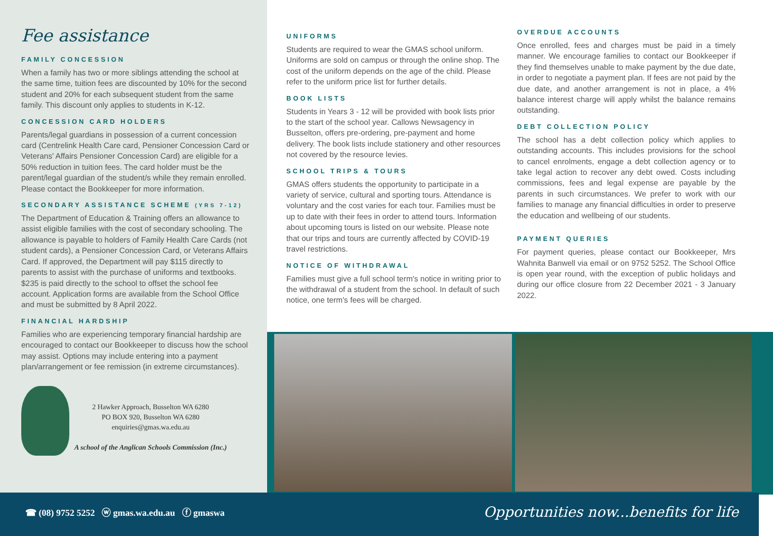Fee assistance
FAMILY CONCESSION
When a family has two or more siblings attending the school at the same time, tuition fees are discounted by 10% for the second student and 20% for each subsequent student from the same family. This discount only applies to students in K-12.
CONCESSION CARD HOLDERS
Parents/legal guardians in possession of a current concession card (Centrelink Health Care card, Pensioner Concession Card or Veterans' Affairs Pensioner Concession Card) are eligible for a 50% reduction in tuition fees. The card holder must be the parent/legal guardian of the student/s while they remain enrolled. Please contact the Bookkeeper for more information.
SECONDARY ASSISTANCE SCHEME (YRS 7-12)
The Department of Education & Training offers an allowance to assist eligible families with the cost of secondary schooling. The allowance is payable to holders of Family Health Care Cards (not student cards), a Pensioner Concession Card, or Veterans Affairs Card. If approved, the Department will pay $115 directly to parents to assist with the purchase of uniforms and textbooks. $235 is paid directly to the school to offset the school fee account. Application forms are available from the School Office and must be submitted by 8 April 2022.
FINANCIAL HARDSHIP
Families who are experiencing temporary financial hardship are encouraged to contact our Bookkeeper to discuss how the school may assist. Options may include entering into a payment plan/arrangement or fee remission (in extreme circumstances).
2 Hawker Approach, Busselton WA 6280
PO BOX 920, Busselton WA 6280
enquiries@gmas.wa.edu.au
A school of the Anglican Schools Commission (Inc.)
UNIFORMS
Students are required to wear the GMAS school uniform. Uniforms are sold on campus or through the online shop. The cost of the uniform depends on the age of the child. Please refer to the uniform price list for further details.
BOOK LISTS
Students in Years 3 - 12 will be provided with book lists prior to the start of the school year. Callows Newsagency in Busselton, offers pre-ordering, pre-payment and home delivery. The book lists include stationery and other resources not covered by the resource levies.
SCHOOL TRIPS & TOURS
GMAS offers students the opportunity to participate in a variety of service, cultural and sporting tours. Attendance is voluntary and the cost varies for each tour. Families must be up to date with their fees in order to attend tours. Information about upcoming tours is listed on our website. Please note that our trips and tours are currently affected by COVID-19 travel restrictions.
NOTICE OF WITHDRAWAL
Families must give a full school term's notice in writing prior to the withdrawal of a student from the school. In default of such notice, one term's fees will be charged.
OVERDUE ACCOUNTS
Once enrolled, fees and charges must be paid in a timely manner. We encourage families to contact our Bookkeeper if they find themselves unable to make payment by the due date, in order to negotiate a payment plan. If fees are not paid by the due date, and another arrangement is not in place, a 4% balance interest charge will apply whilst the balance remains outstanding.
DEBT COLLECTION POLICY
The school has a debt collection policy which applies to outstanding accounts. This includes provisions for the school to cancel enrolments, engage a debt collection agency or to take legal action to recover any debt owed. Costs including commissions, fees and legal expense are payable by the parents in such circumstances. We prefer to work with our families to manage any financial difficulties in order to preserve the education and wellbeing of our students.
PAYMENT QUERIES
For payment queries, please contact our Bookkeeper, Mrs Wahnita Banwell via email or on 9752 5252. The School Office is open year round, with the exception of public holidays and during our office closure from 22 December 2021 - 3 January 2022.
☎ (08) 9752 5252 ⓦ gmas.wa.edu.au ⓕ gmaswa
Opportunities now...benefits for life